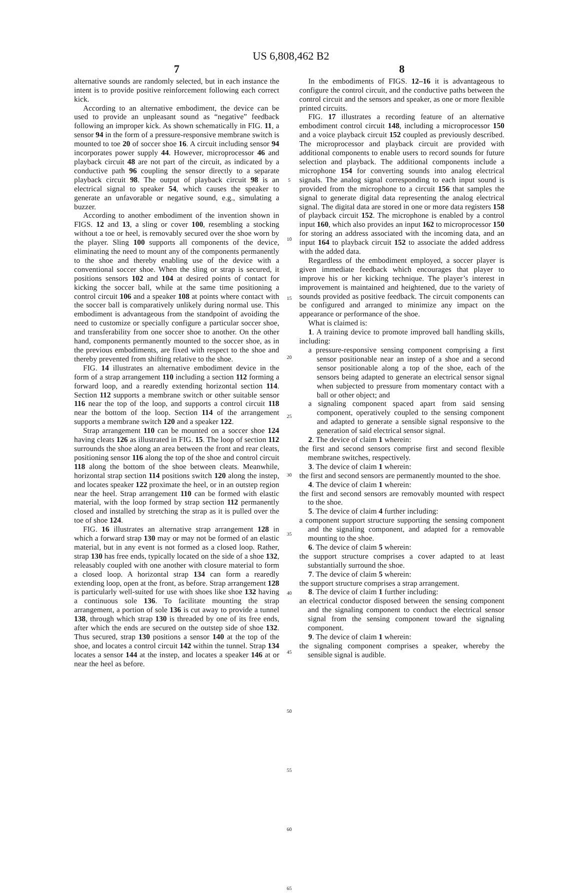US 6,808,462 B2
7
alternative sounds are randomly selected, but in each instance the intent is to provide positive reinforcement following each correct kick.
According to an alternative embodiment, the device can be used to provide an unpleasant sound as “negative” feedback following an improper kick. As shown schematically in FIG. 11, a sensor 94 in the form of a pressure-responsive membrane switch is mounted to toe 20 of soccer shoe 16. A circuit including sensor 94 incorporates power supply 44. However, microprocessor 46 and playback circuit 48 are not part of the circuit, as indicated by a conductive path 96 coupling the sensor directly to a separate playback circuit 98. The output of playback circuit 98 is an electrical signal to speaker 54, which causes the speaker to generate an unfavorable or negative sound, e.g., simulating a buzzer.
According to another embodiment of the invention shown in FIGS. 12 and 13, a sling or cover 100, resembling a stocking without a toe or heel, is removably secured over the shoe worn by the player. Sling 100 supports all components of the device, eliminating the need to mount any of the components permanently to the shoe and thereby enabling use of the device with a conventional soccer shoe. When the sling or strap is secured, it positions sensors 102 and 104 at desired points of contact for kicking the soccer ball, while at the same time positioning a control circuit 106 and a speaker 108 at points where contact with the soccer ball is comparatively unlikely during normal use. This embodiment is advantageous from the standpoint of avoiding the need to customize or specially configure a particular soccer shoe, and transferability from one soccer shoe to another. On the other hand, components permanently mounted to the soccer shoe, as in the previous embodiments, are fixed with respect to the shoe and thereby prevented from shifting relative to the shoe.
FIG. 14 illustrates an alternative embodiment device in the form of a strap arrangement 110 including a section 112 forming a forward loop, and a rearedly extending horizontal section 114. Section 112 supports a membrane switch or other suitable sensor 116 near the top of the loop, and supports a control circuit 118 near the bottom of the loop. Section 114 of the arrangement supports a membrane switch 120 and a speaker 122.
Strap arrangement 110 can be mounted on a soccer shoe 124 having cleats 126 as illustrated in FIG. 15. The loop of section 112 surrounds the shoe along an area between the front and rear cleats, positioning sensor 116 along the top of the shoe and control circuit 118 along the bottom of the shoe between cleats. Meanwhile, horizontal strap section 114 positions switch 120 along the instep, and locates speaker 122 proximate the heel, or in an outstep region near the heel. Strap arrangement 110 can be formed with elastic material, with the loop formed by strap section 112 permanently closed and installed by stretching the strap as it is pulled over the toe of shoe 124.
FIG. 16 illustrates an alternative strap arrangement 128 in which a forward strap 130 may or may not be formed of an elastic material, but in any event is not formed as a closed loop. Rather, strap 130 has free ends, typically located on the side of a shoe 132, releasably coupled with one another with closure material to form a closed loop. A horizontal strap 134 can form a rearedly extending loop, open at the front, as before. Strap arrangement 128 is particularly well-suited for use with shoes like shoe 132 having a continuous sole 136. To facilitate mounting the strap arrangement, a portion of sole 136 is cut away to provide a tunnel 138, through which strap 130 is threaded by one of its free ends, after which the ends are secured on the outstep side of shoe 132. Thus secured, strap 130 positions a sensor 140 at the top of the shoe, and locates a control circuit 142 within the tunnel. Strap 134 locates a sensor 144 at the instep, and locates a speaker 146 at or near the heel as before.
5
10
15
20
25
30
35
40
45
50
55
60
65
8
In the embodiments of FIGS. 12–16 it is advantageous to configure the control circuit, and the conductive paths between the control circuit and the sensors and speaker, as one or more flexible printed circuits.
FIG. 17 illustrates a recording feature of an alternative embodiment control circuit 148, including a microprocessor 150 and a voice playback circuit 152 coupled as previously described. The microprocessor and playback circuit are provided with additional components to enable users to record sounds for future selection and playback. The additional components include a microphone 154 for converting sounds into analog electrical signals. The analog signal corresponding to each input sound is provided from the microphone to a circuit 156 that samples the signal to generate digital data representing the analog electrical signal. The digital data are stored in one or more data registers 158 of playback circuit 152. The microphone is enabled by a control input 160, which also provides an input 162 to microprocessor 150 for storing an address associated with the incoming data, and an input 164 to playback circuit 152 to associate the added address with the added data.
Regardless of the embodiment employed, a soccer player is given immediate feedback which encourages that player to improve his or her kicking technique. The player’s interest in improvement is maintained and heightened, due to the variety of sounds provided as positive feedback. The circuit components can be configured and arranged to minimize any impact on the appearance or performance of the shoe.
What is claimed is:
1. A training device to promote improved ball handling skills, including:
a pressure-responsive sensing component comprising a first sensor positionable near an instep of a shoe and a second sensor positionable along a top of the shoe, each of the sensors being adapted to generate an electrical sensor signal when subjected to pressure from momentary contact with a ball or other object; and
a signaling component spaced apart from said sensing component, operatively coupled to the sensing component and adapted to generate a sensible signal responsive to the generation of said electrical sensor signal.
2. The device of claim 1 wherein:
the first and second sensors comprise first and second flexible membrane switches, respectively.
3. The device of claim 1 wherein:
the first and second sensors are permanently mounted to the shoe.
4. The device of claim 1 wherein:
the first and second sensors are removably mounted with respect to the shoe.
5. The device of claim 4 further including:
a component support structure supporting the sensing component and the signaling component, and adapted for a removable mounting to the shoe.
6. The device of claim 5 wherein:
the support structure comprises a cover adapted to at least substantially surround the shoe.
7. The device of claim 5 wherein:
the support structure comprises a strap arrangement.
8. The device of claim 1 further including:
an electrical conductor disposed between the sensing component and the signaling component to conduct the electrical sensor signal from the sensing component toward the signaling component.
9. The device of claim 1 wherein:
the signaling component comprises a speaker, whereby the sensible signal is audible.